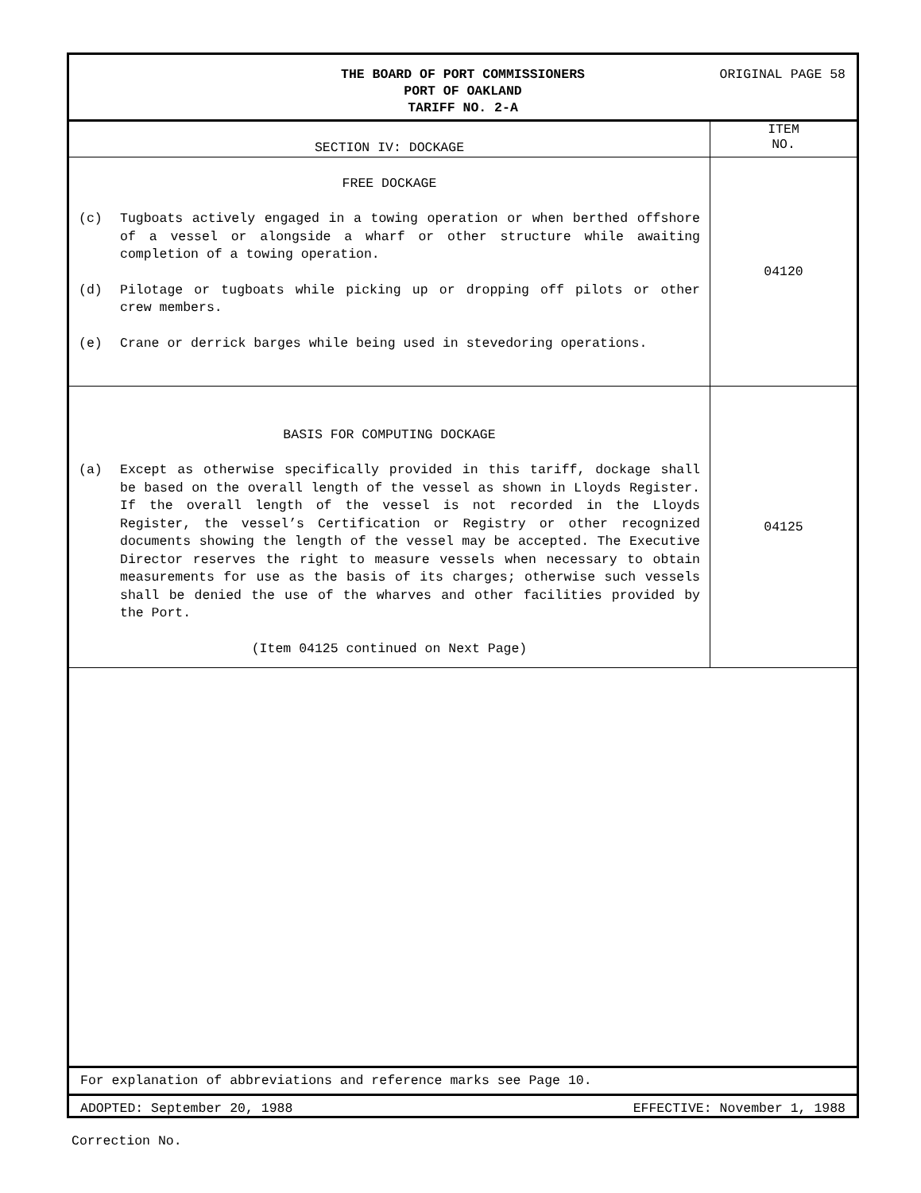ORIGINAL PAGE 58
THE BOARD OF PORT COMMISSIONERS
PORT OF OAKLAND
TARIFF NO. 2-A
| SECTION IV: DOCKAGE | ITEM NO. |
| FREE DOCKAGE (c) Tugboats actively engaged in a towing operation or when berthed offshore of a vessel or alongside a wharf or other structure while awaiting completion of a towing operation. (d) Pilotage or tugboats while picking up or dropping off pilots or other crew members. (e) Crane or derrick barges while being used in stevedoring operations. | 04120 |
| BASIS FOR COMPUTING DOCKAGE (a) Except as otherwise specifically provided in this tariff, dockage shall be based on the overall length of the vessel as shown in Lloyds Register. If the overall length of the vessel is not recorded in the Lloyds Register, the vessel’s Certification or Registry or other recognized documents showing the length of the vessel may be accepted. The Executive Director reserves the right to measure vessels when necessary to obtain measurements for use as the basis of its charges; otherwise such vessels shall be denied the use of the wharves and other facilities provided by the Port. (Item 04125 continued on Next Page) | 04125 |
For explanation of abbreviations and reference marks see Page 10.
ADOPTED: September 20, 1988 EFFECTIVE: November 1, 1988
Correction No.